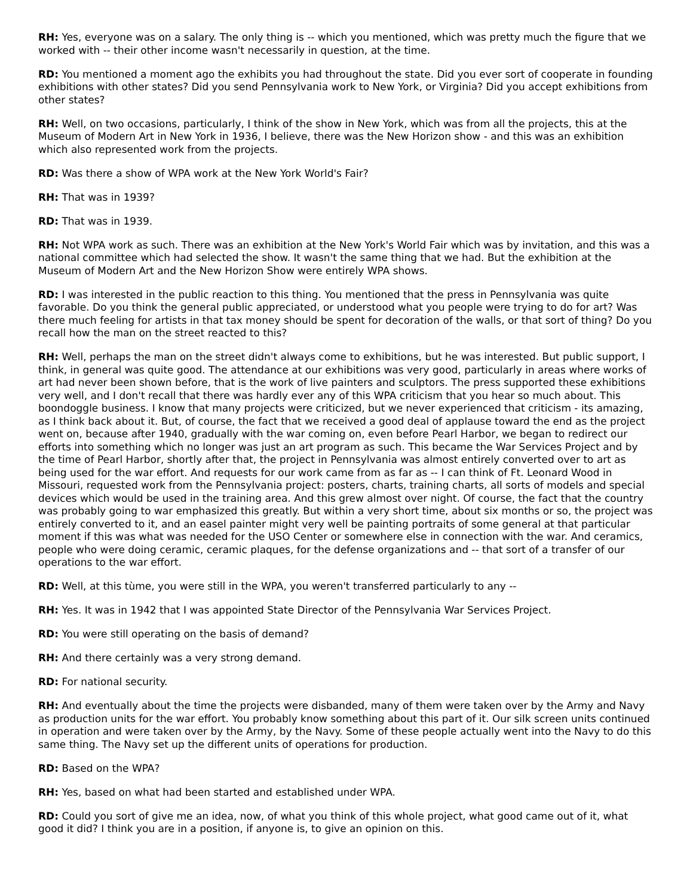RH: Yes, everyone was on a salary. The only thing is -- which you mentioned, which was pretty much the figure that we worked with -- their other income wasn't necessarily in question, at the time.
RD: You mentioned a moment ago the exhibits you had throughout the state. Did you ever sort of cooperate in founding exhibitions with other states? Did you send Pennsylvania work to New York, or Virginia? Did you accept exhibitions from other states?
RH: Well, on two occasions, particularly, I think of the show in New York, which was from all the projects, this at the Museum of Modern Art in New York in 1936, I believe, there was the New Horizon show - and this was an exhibition which also represented work from the projects.
RD: Was there a show of WPA work at the New York World's Fair?
RH: That was in 1939?
RD: That was in 1939.
RH: Not WPA work as such. There was an exhibition at the New York's World Fair which was by invitation, and this was a national committee which had selected the show. It wasn't the same thing that we had. But the exhibition at the Museum of Modern Art and the New Horizon Show were entirely WPA shows.
RD: I was interested in the public reaction to this thing. You mentioned that the press in Pennsylvania was quite favorable. Do you think the general public appreciated, or understood what you people were trying to do for art? Was there much feeling for artists in that tax money should be spent for decoration of the walls, or that sort of thing? Do you recall how the man on the street reacted to this?
RH: Well, perhaps the man on the street didn't always come to exhibitions, but he was interested. But public support, I think, in general was quite good. The attendance at our exhibitions was very good, particularly in areas where works of art had never been shown before, that is the work of live painters and sculptors. The press supported these exhibitions very well, and I don't recall that there was hardly ever any of this WPA criticism that you hear so much about. This boondoggle business. I know that many projects were criticized, but we never experienced that criticism - its amazing, as I think back about it. But, of course, the fact that we received a good deal of applause toward the end as the project went on, because after 1940, gradually with the war coming on, even before Pearl Harbor, we began to redirect our efforts into something which no longer was just an art program as such. This became the War Services Project and by the time of Pearl Harbor, shortly after that, the project in Pennsylvania was almost entirely converted over to art as being used for the war effort. And requests for our work came from as far as -- I can think of Ft. Leonard Wood in Missouri, requested work from the Pennsylvania project: posters, charts, training charts, all sorts of models and special devices which would be used in the training area. And this grew almost over night. Of course, the fact that the country was probably going to war emphasized this greatly. But within a very short time, about six months or so, the project was entirely converted to it, and an easel painter might very well be painting portraits of some general at that particular moment if this was what was needed for the USO Center or somewhere else in connection with the war. And ceramics, people who were doing ceramic, ceramic plaques, for the defense organizations and -- that sort of a transfer of our operations to the war effort.
RD: Well, at this tùme, you were still in the WPA, you weren't transferred particularly to any --
RH: Yes. It was in 1942 that I was appointed State Director of the Pennsylvania War Services Project.
RD: You were still operating on the basis of demand?
RH: And there certainly was a very strong demand.
RD: For national security.
RH: And eventually about the time the projects were disbanded, many of them were taken over by the Army and Navy as production units for the war effort. You probably know something about this part of it. Our silk screen units continued in operation and were taken over by the Army, by the Navy. Some of these people actually went into the Navy to do this same thing. The Navy set up the different units of operations for production.
RD: Based on the WPA?
RH: Yes, based on what had been started and established under WPA.
RD: Could you sort of give me an idea, now, of what you think of this whole project, what good came out of it, what good it did? I think you are in a position, if anyone is, to give an opinion on this.